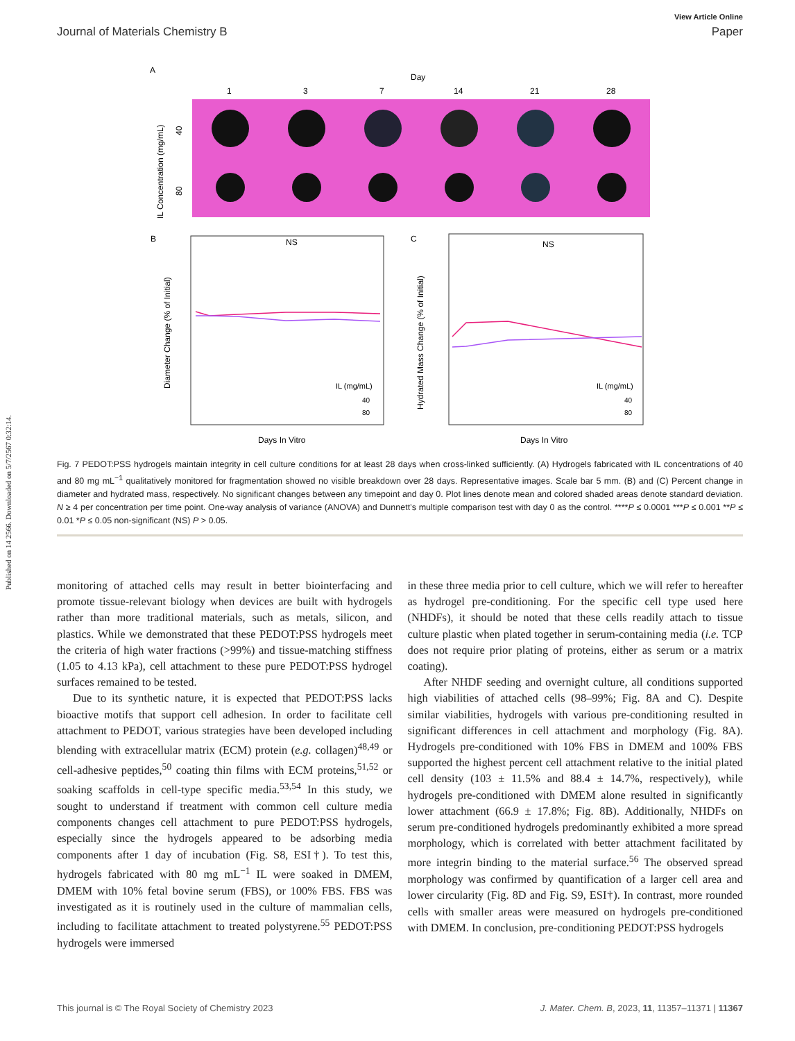Published on 14 2566. Downloaded on 5/7/2567 0:32:14.
View Article Online
Journal of Materials Chemistry B Paper
A
Day
1
3
7
14
21
28
IL Concentration (mg/mL)
40
80
B
NS
Diameter Change (% of Initial)
Days In Vitro
IL (mg/mL)
40
80
C
NS
Hydrated Mass Change (% of Initial)
Days In Vitro
IL (mg/mL)
40
80
Fig. 7 PEDOT:PSS hydrogels maintain integrity in cell culture conditions for at least 28 days when cross-linked sufficiently. (A) Hydrogels fabricated with IL concentrations of 40 and 80 mg mL<sup>−1</sup> qualitatively monitored for fragmentation showed no visible breakdown over 28 days. Representative images. Scale bar 5 mm. (B) and (C) Percent change in diameter and hydrated mass, respectively. No significant changes between any timepoint and day 0. Plot lines denote mean and colored shaded areas denote standard deviation. N ≥ 4 per concentration per time point. One-way analysis of variance (ANOVA) and Dunnett’s multiple comparison test with day 0 as the control. ****P ≤ 0.0001 ***P ≤ 0.001 **P ≤ 0.01 *P ≤ 0.05 non-significant (NS) P > 0.05.
monitoring of attached cells may result in better biointerfacing and promote tissue-relevant biology when devices are built with hydrogels rather than more traditional materials, such as metals, silicon, and plastics. While we demonstrated that these PEDOT:PSS hydrogels meet the criteria of high water fractions (>99%) and tissue-matching stiffness (1.05 to 4.13 kPa), cell attachment to these pure PEDOT:PSS hydrogel surfaces remained to be tested.
Due to its synthetic nature, it is expected that PEDOT:PSS lacks bioactive motifs that support cell adhesion. In order to facilitate cell attachment to PEDOT, various strategies have been developed including blending with extracellular matrix (ECM) protein (e.g. collagen)<sup>48,49</sup> or cell-adhesive peptides,<sup>50</sup> coating thin films with ECM proteins,<sup>51,52</sup> or soaking scaffolds in cell-type specific media.<sup>53,54</sup> In this study, we sought to understand if treatment with common cell culture media components changes cell attachment to pure PEDOT:PSS hydrogels, especially since the hydrogels appeared to be adsorbing media components after 1 day of incubation (Fig. S8, ESI†). To test this, hydrogels fabricated with 80 mg mL<sup>−1</sup> IL were soaked in DMEM, DMEM with 10% fetal bovine serum (FBS), or 100% FBS. FBS was investigated as it is routinely used in the culture of mammalian cells, including to facilitate attachment to treated polystyrene.<sup>55</sup> PEDOT:PSS hydrogels were immersed
in these three media prior to cell culture, which we will refer to hereafter as hydrogel pre-conditioning. For the specific cell type used here (NHDFs), it should be noted that these cells readily attach to tissue culture plastic when plated together in serum-containing media (i.e. TCP does not require prior plating of proteins, either as serum or a matrix coating).
After NHDF seeding and overnight culture, all conditions supported high viabilities of attached cells (98–99%; Fig. 8A and C). Despite similar viabilities, hydrogels with various pre-conditioning resulted in significant differences in cell attachment and morphology (Fig. 8A). Hydrogels pre-conditioned with 10% FBS in DMEM and 100% FBS supported the highest percent cell attachment relative to the initial plated cell density (103 ± 11.5% and 88.4 ± 14.7%, respectively), while hydrogels pre-conditioned with DMEM alone resulted in significantly lower attachment (66.9 ± 17.8%; Fig. 8B). Additionally, NHDFs on serum pre-conditioned hydrogels predominantly exhibited a more spread morphology, which is correlated with better attachment facilitated by more integrin binding to the material surface.<sup>56</sup> The observed spread morphology was confirmed by quantification of a larger cell area and lower circularity (Fig. 8D and Fig. S9, ESI†). In contrast, more rounded cells with smaller areas were measured on hydrogels pre-conditioned with DMEM. In conclusion, pre-conditioning PEDOT:PSS hydrogels
This journal is © The Royal Society of Chemistry 2023 J. Mater. Chem. B, 2023, 11, 11357–11371 | 11367